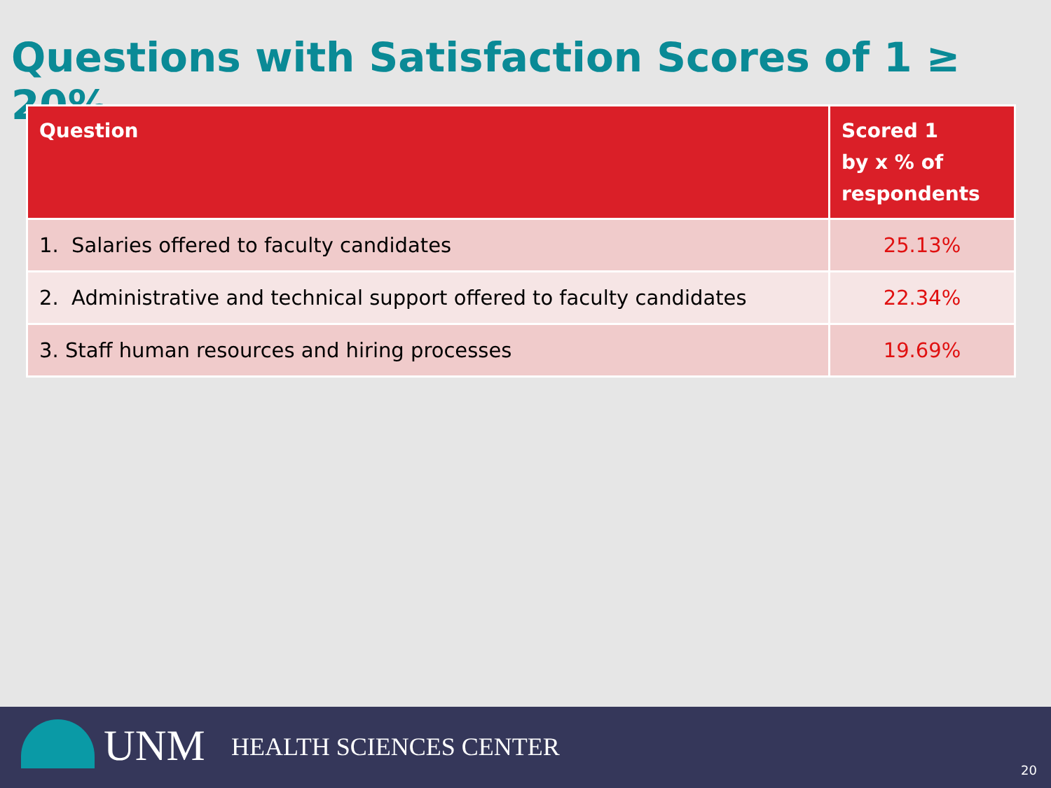Questions with Satisfaction Scores of 1 ≥ 20%
| Question | Scored 1 by x % of respondents |
| --- | --- |
| 1. Salaries offered to faculty candidates | 25.13% |
| 2. Administrative and technical support offered to faculty candidates | 22.34% |
| 3. Staff human resources and hiring processes | 19.69% |
UNM HEALTH SCIENCES CENTER
20